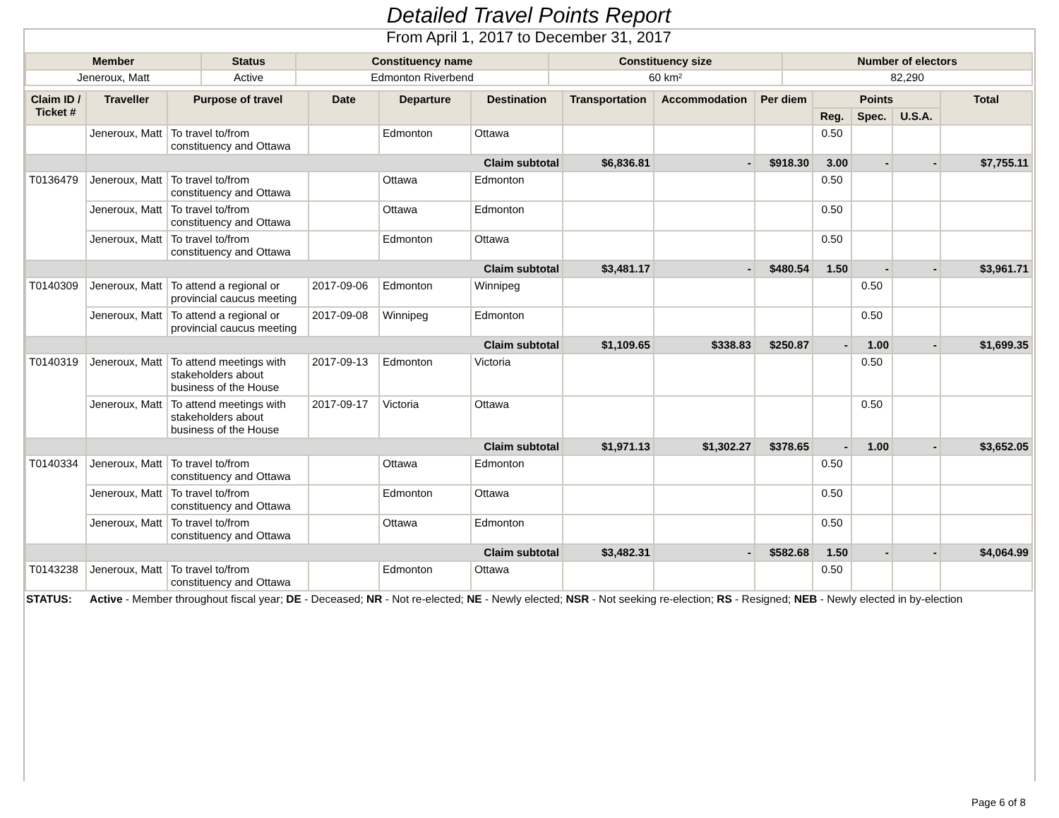Detailed Travel Points Report
From April 1, 2017 to December 31, 2017
| Member | Status | Constituency name | Constituency size | Number of electors |
| --- | --- | --- | --- | --- |
| Jeneroux, Matt | Active | Edmonton Riverbend | 60 km² | 82,290 |
| Claim ID / Ticket # | Traveller | Purpose of travel | Date | Departure | Destination | Transportation | Accommodation | Per diem | Points | | | Total |
| --- | --- | --- | --- | --- | --- | --- | --- | --- | --- | --- | --- | --- |
| | | | | | | | | | Reg. | Spec. | U.S.A. | |
| | Jeneroux, Matt | To travel to/from constituency and Ottawa | | Edmonton | Ottawa | | | | 0.50 | | | |
| | Claim subtotal | | | | | $6,836.81 | - | $918.30 | 3.00 | - | - | $7,755.11 |
| T0136479 | Jeneroux, Matt | To travel to/from constituency and Ottawa | | Ottawa | Edmonton | | | | 0.50 | | | |
| | Jeneroux, Matt | To travel to/from constituency and Ottawa | | Ottawa | Edmonton | | | | 0.50 | | | |
| | Jeneroux, Matt | To travel to/from constituency and Ottawa | | Edmonton | Ottawa | | | | 0.50 | | | |
| | Claim subtotal | | | | | $3,481.17 | - | $480.54 | 1.50 | - | - | $3,961.71 |
| T0140309 | Jeneroux, Matt | To attend a regional or provincial caucus meeting | 2017-09-06 | Edmonton | Winnipeg | | | | | 0.50 | | |
| | Jeneroux, Matt | To attend a regional or provincial caucus meeting | 2017-09-08 | Winnipeg | Edmonton | | | | | 0.50 | | |
| | Claim subtotal | | | | | $1,109.65 | $338.83 | $250.87 | - | 1.00 | - | $1,699.35 |
| T0140319 | Jeneroux, Matt | To attend meetings with stakeholders about business of the House | 2017-09-13 | Edmonton | Victoria | | | | | 0.50 | | |
| | Jeneroux, Matt | To attend meetings with stakeholders about business of the House | 2017-09-17 | Victoria | Ottawa | | | | | 0.50 | | |
| | Claim subtotal | | | | | $1,971.13 | $1,302.27 | $378.65 | - | 1.00 | - | $3,652.05 |
| T0140334 | Jeneroux, Matt | To travel to/from constituency and Ottawa | | Ottawa | Edmonton | | | | 0.50 | | | |
| | Jeneroux, Matt | To travel to/from constituency and Ottawa | | Edmonton | Ottawa | | | | 0.50 | | | |
| | Jeneroux, Matt | To travel to/from constituency and Ottawa | | Ottawa | Edmonton | | | | 0.50 | | | |
| | Claim subtotal | | | | | $3,482.31 | - | $582.68 | 1.50 | - | - | $4,064.99 |
| T0143238 | Jeneroux, Matt | To travel to/from constituency and Ottawa | | Edmonton | Ottawa | | | | 0.50 | | | |
STATUS: Active - Member throughout fiscal year; DE - Deceased; NR - Not re-elected; NE - Newly elected; NSR - Not seeking re-election; RS - Resigned; NEB - Newly elected in by-election
Page 6 of 8